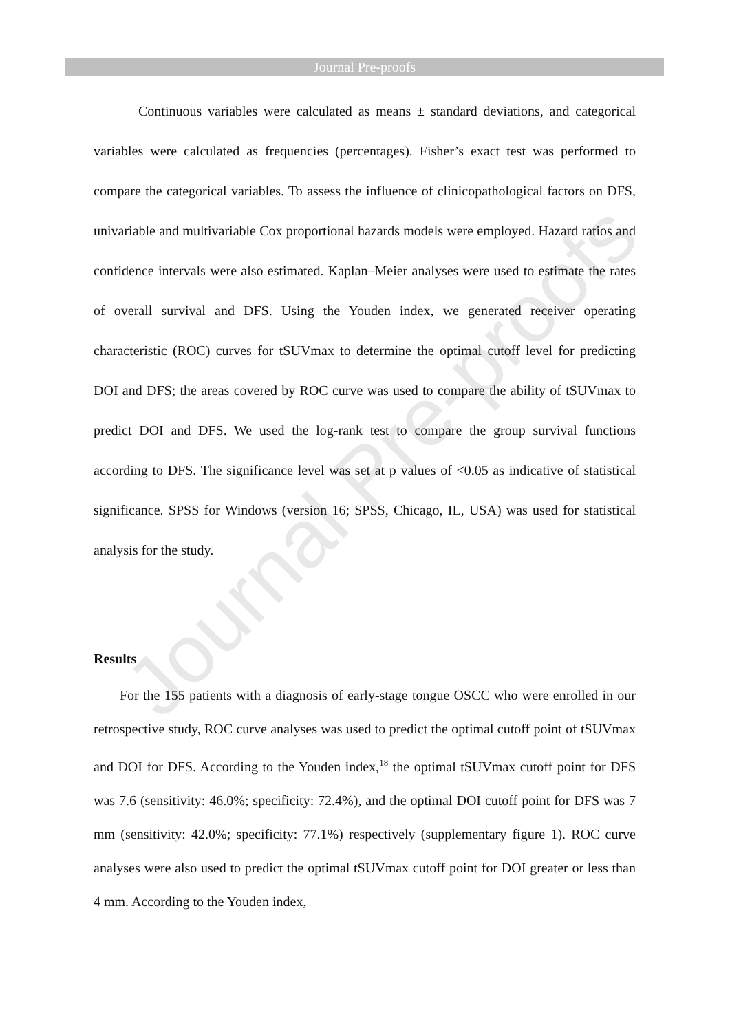Journal Pre-proofs
Journal Pre-proofs
Continuous variables were calculated as means ± standard deviations, and categorical variables were calculated as frequencies (percentages). Fisher’s exact test was performed to compare the categorical variables. To assess the influence of clinicopathological factors on DFS, univariable and multivariable Cox proportional hazards models were employed. Hazard ratios and confidence intervals were also estimated. Kaplan–Meier analyses were used to estimate the rates of overall survival and DFS. Using the Youden index, we generated receiver operating characteristic (ROC) curves for tSUVmax to determine the optimal cutoff level for predicting DOI and DFS; the areas covered by ROC curve was used to compare the ability of tSUVmax to predict DOI and DFS. We used the log-rank test to compare the group survival functions according to DFS. The significance level was set at p values of <0.05 as indicative of statistical significance. SPSS for Windows (version 16; SPSS, Chicago, IL, USA) was used for statistical analysis for the study.
Results
For the 155 patients with a diagnosis of early-stage tongue OSCC who were enrolled in our retrospective study, ROC curve analyses was used to predict the optimal cutoff point of tSUVmax and DOI for DFS. According to the Youden index,<sup>18</sup> the optimal tSUVmax cutoff point for DFS was 7.6 (sensitivity: 46.0%; specificity: 72.4%), and the optimal DOI cutoff point for DFS was 7 mm (sensitivity: 42.0%; specificity: 77.1%) respectively (supplementary figure 1). ROC curve analyses were also used to predict the optimal tSUVmax cutoff point for DOI greater or less than 4 mm. According to the Youden index,